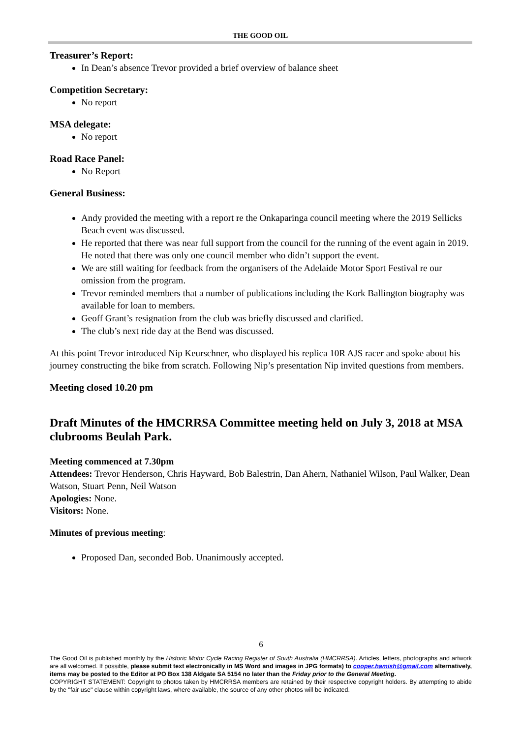THE GOOD OIL
Treasurer’s Report:
In Dean’s absence Trevor provided a brief overview of balance sheet
Competition Secretary:
No report
MSA delegate:
No report
Road Race Panel:
No Report
General Business:
Andy provided the meeting with a report re the Onkaparinga council meeting where the 2019 Sellicks Beach event was discussed.
He reported that there was near full support from the council for the running of the event again in 2019. He noted that there was only one council member who didn’t support the event.
We are still waiting for feedback from the organisers of the Adelaide Motor Sport Festival re our omission from the program.
Trevor reminded members that a number of publications including the Kork Ballington biography was available for loan to members.
Geoff Grant’s resignation from the club was briefly discussed and clarified.
The club’s next ride day at the Bend was discussed.
At this point Trevor introduced Nip Keurschner, who displayed his replica 10R AJS racer and spoke about his journey constructing the bike from scratch. Following Nip’s presentation Nip invited questions from members.
Meeting closed 10.20 pm
Draft Minutes of the HMCRRSA Committee meeting held on July 3, 2018 at MSA clubrooms Beulah Park.
Meeting commenced at 7.30pm
Attendees: Trevor Henderson, Chris Hayward, Bob Balestrin, Dan Ahern, Nathaniel Wilson, Paul Walker, Dean Watson, Stuart Penn, Neil Watson
Apologies: None.
Visitors: None.
Minutes of previous meeting:
Proposed Dan, seconded Bob. Unanimously accepted.
6
The Good Oil is published monthly by the Historic Motor Cycle Racing Register of South Australia (HMCRRSA). Articles, letters, photographs and artwork are all welcomed. If possible, please submit text electronically in MS Word and images in JPG formats) to cooper.hamish@gmail.com alternatively, items may be posted to the Editor at PO Box 138 Aldgate SA 5154 no later than the Friday prior to the General Meeting.
COPYRIGHT STATEMENT: Copyright to photos taken by HMCRRSA members are retained by their respective copyright holders. By attempting to abide by the "fair use" clause within copyright laws, where available, the source of any other photos will be indicated.